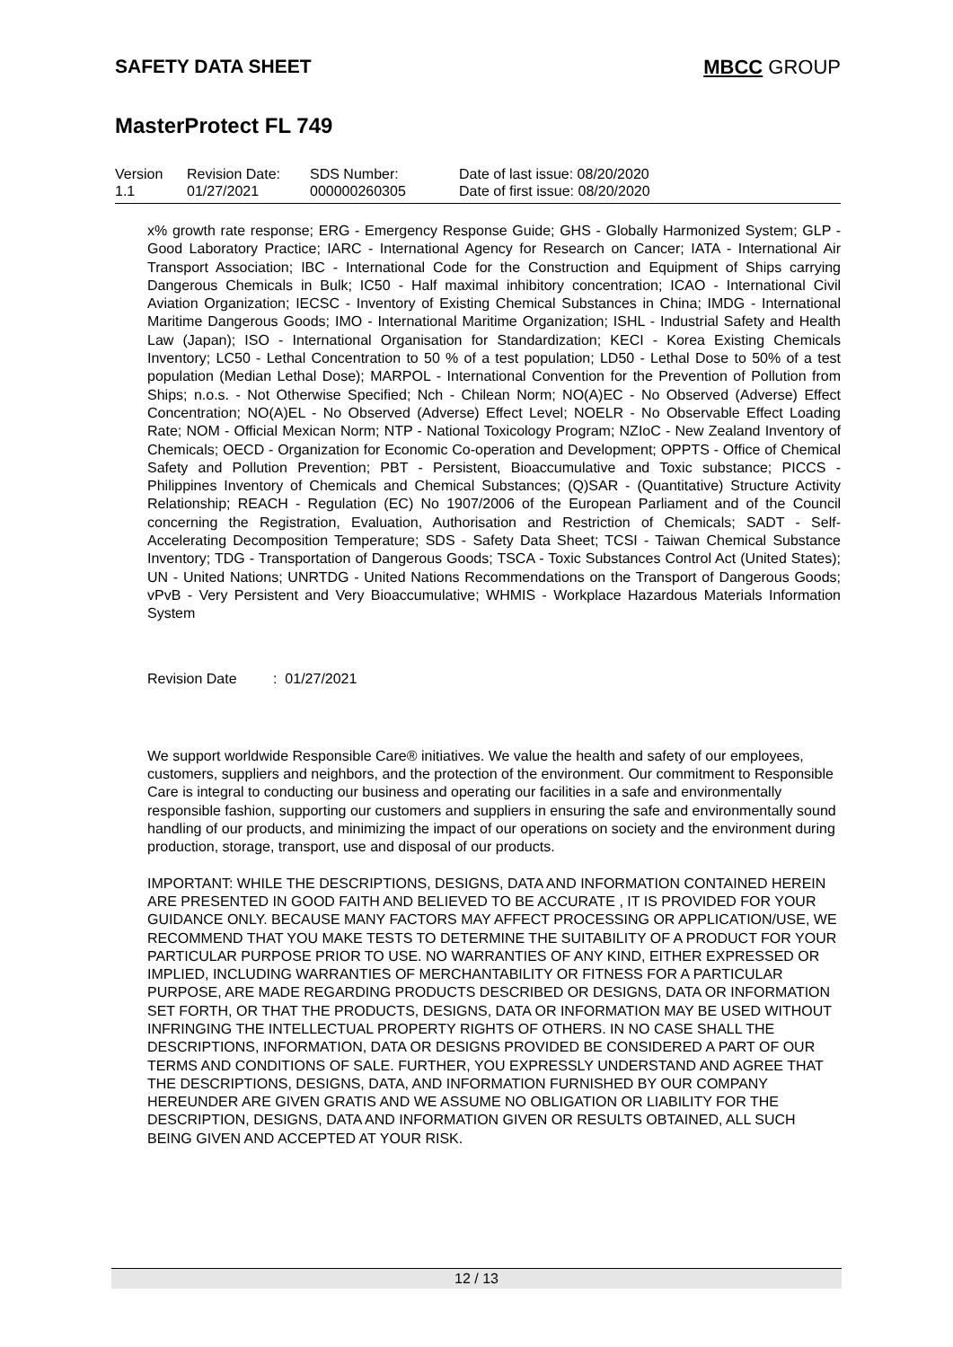SAFETY DATA SHEET MBCC GROUP
MasterProtect FL 749
| Version 1.1 | Revision Date: 01/27/2021 | SDS Number: 000000260305 | Date of last issue: 08/20/2020 Date of first issue: 08/20/2020 |
x% growth rate response; ERG - Emergency Response Guide; GHS - Globally Harmonized System; GLP - Good Laboratory Practice; IARC - International Agency for Research on Cancer; IATA - International Air Transport Association; IBC - International Code for the Construction and Equipment of Ships carrying Dangerous Chemicals in Bulk; IC50 - Half maximal inhibitory concentration; ICAO - International Civil Aviation Organization; IECSC - Inventory of Existing Chemical Substances in China; IMDG - International Maritime Dangerous Goods; IMO - International Maritime Organization; ISHL - Industrial Safety and Health Law (Japan); ISO - International Organisation for Standardization; KECI - Korea Existing Chemicals Inventory; LC50 - Lethal Concentration to 50 % of a test population; LD50 - Lethal Dose to 50% of a test population (Median Lethal Dose); MARPOL - International Convention for the Prevention of Pollution from Ships; n.o.s. - Not Otherwise Specified; Nch - Chilean Norm; NO(A)EC - No Observed (Adverse) Effect Concentration; NO(A)EL - No Observed (Adverse) Effect Level; NOELR - No Observable Effect Loading Rate; NOM - Official Mexican Norm; NTP - National Toxicology Program; NZIoC - New Zealand Inventory of Chemicals; OECD - Organization for Economic Co-operation and Development; OPPTS - Office of Chemical Safety and Pollution Prevention; PBT - Persistent, Bioaccumulative and Toxic substance; PICCS - Philippines Inventory of Chemicals and Chemical Substances; (Q)SAR - (Quantitative) Structure Activity Relationship; REACH - Regulation (EC) No 1907/2006 of the European Parliament and of the Council concerning the Registration, Evaluation, Authorisation and Restriction of Chemicals; SADT - Self-Accelerating Decomposition Temperature; SDS - Safety Data Sheet; TCSI - Taiwan Chemical Substance Inventory; TDG - Transportation of Dangerous Goods; TSCA - Toxic Substances Control Act (United States); UN - United Nations; UNRTDG - United Nations Recommendations on the Transport of Dangerous Goods; vPvB - Very Persistent and Very Bioaccumulative; WHMIS - Workplace Hazardous Materials Information System
Revision Date: 01/27/2021
We support worldwide Responsible Care® initiatives. We value the health and safety of our employees, customers, suppliers and neighbors, and the protection of the environment. Our commitment to Responsible Care is integral to conducting our business and operating our facilities in a safe and environmentally responsible fashion, supporting our customers and suppliers in ensuring the safe and environmentally sound handling of our products, and minimizing the impact of our operations on society and the environment during production, storage, transport, use and disposal of our products.
IMPORTANT: WHILE THE DESCRIPTIONS, DESIGNS, DATA AND INFORMATION CONTAINED HEREIN ARE PRESENTED IN GOOD FAITH AND BELIEVED TO BE ACCURATE , IT IS PROVIDED FOR YOUR GUIDANCE ONLY. BECAUSE MANY FACTORS MAY AFFECT PROCESSING OR APPLICATION/USE, WE RECOMMEND THAT YOU MAKE TESTS TO DETERMINE THE SUITABILITY OF A PRODUCT FOR YOUR PARTICULAR PURPOSE PRIOR TO USE. NO WARRANTIES OF ANY KIND, EITHER EXPRESSED OR IMPLIED, INCLUDING WARRANTIES OF MERCHANTABILITY OR FITNESS FOR A PARTICULAR PURPOSE, ARE MADE REGARDING PRODUCTS DESCRIBED OR DESIGNS, DATA OR INFORMATION SET FORTH, OR THAT THE PRODUCTS, DESIGNS, DATA OR INFORMATION MAY BE USED WITHOUT INFRINGING THE INTELLECTUAL PROPERTY RIGHTS OF OTHERS. IN NO CASE SHALL THE DESCRIPTIONS, INFORMATION, DATA OR DESIGNS PROVIDED BE CONSIDERED A PART OF OUR TERMS AND CONDITIONS OF SALE. FURTHER, YOU EXPRESSLY UNDERSTAND AND AGREE THAT THE DESCRIPTIONS, DESIGNS, DATA, AND INFORMATION FURNISHED BY OUR COMPANY HEREUNDER ARE GIVEN GRATIS AND WE ASSUME NO OBLIGATION OR LIABILITY FOR THE DESCRIPTION, DESIGNS, DATA AND INFORMATION GIVEN OR RESULTS OBTAINED, ALL SUCH BEING GIVEN AND ACCEPTED AT YOUR RISK.
12 / 13